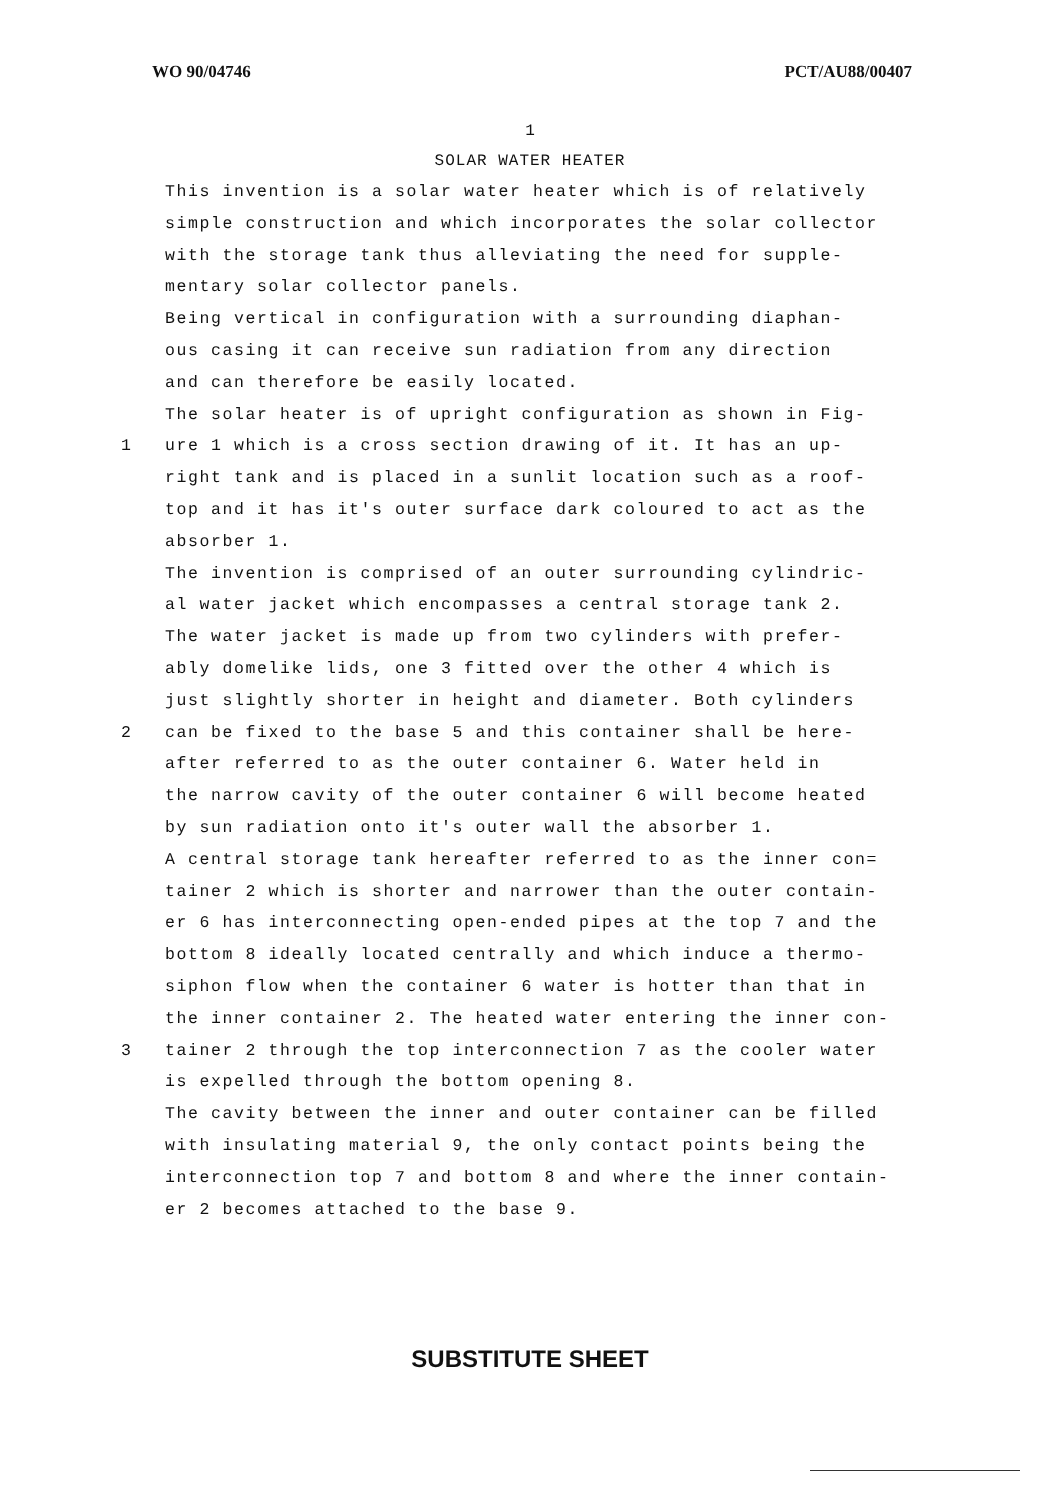WO 90/04746 PCT/AU88/00407
1
SOLAR WATER HEATER
This invention is a solar water heater which is of relatively
simple construction and which incorporates the solar collector
with the storage tank thus alleviating the need for supple-
mentary solar collector panels.
Being vertical in configuration with a surrounding diaphan-
ous casing it can receive sun radiation from any direction
and can therefore be easily located.
The solar heater is of upright configuration as shown in Fig-
1 ure 1 which is a cross section drawing of it. It has an up-
right tank and is placed in a sunlit location such as a roof-
top and it has it's outer surface dark coloured to act as the
absorber 1.
The invention is comprised of an outer surrounding cylindric-
al water jacket which encompasses a central storage tank 2.
The water jacket is made up from two cylinders with prefer-
ably domelike lids, one 3 fitted over the other 4 which is
just slightly shorter in height and diameter. Both cylinders
2 can be fixed to the base 5 and this container shall be here-
after referred to as the outer container 6. Water held in
the narrow cavity of the outer container 6 will become heated
by sun radiation onto it's outer wall the absorber 1.
A central storage tank hereafter referred to as the inner con=
tainer 2 which is shorter and narrower than the outer contain-
er 6 has interconnecting open-ended pipes at the top 7 and the
bottom 8 ideally located centrally and which induce a thermo-
siphon flow when the container 6 water is hotter than that in
the inner container 2. The heated water entering the inner con-
3 tainer 2 through the top interconnection 7 as the cooler water
is expelled through the bottom opening 8.
The cavity between the inner and outer container can be filled
with insulating material 9, the only contact points being the
interconnection top 7 and bottom 8 and where the inner contain-
er 2 becomes attached to the base 9.
SUBSTITUTE SHEET